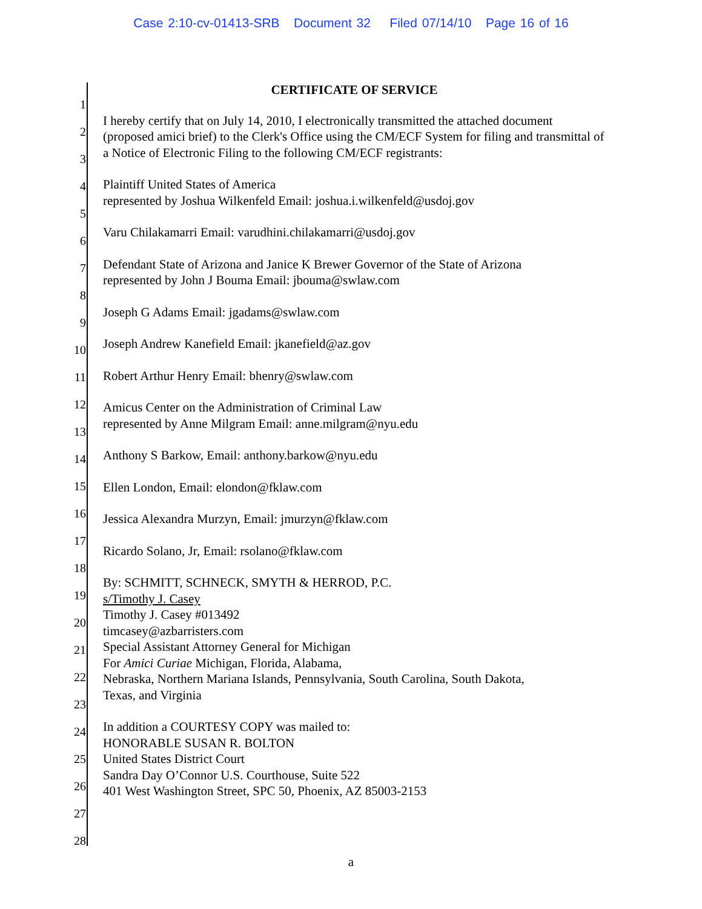Case 2:10-cv-01413-SRB Document 32 Filed 07/14/10 Page 16 of 16
1
2
3
4
5
6
7
8
9
10
11
12
13
14
15
16
17
18
19
20
21
22
23
24
25
26
27
28
CERTIFICATE OF SERVICE
I hereby certify that on July 14, 2010, I electronically transmitted the attached document (proposed amici brief) to the Clerk's Office using the CM/ECF System for filing and transmittal of a Notice of Electronic Filing to the following CM/ECF registrants:
Plaintiff United States of America
represented by Joshua Wilkenfeld Email: joshua.i.wilkenfeld@usdoj.gov
Varu Chilakamarri Email: varudhini.chilakamarri@usdoj.gov
Defendant State of Arizona and Janice K Brewer Governor of the State of Arizona
represented by John J Bouma Email: jbouma@swlaw.com
Joseph G Adams Email: jgadams@swlaw.com
Joseph Andrew Kanefield Email: jkanefield@az.gov
Robert Arthur Henry Email: bhenry@swlaw.com
Amicus Center on the Administration of Criminal Law
represented by Anne Milgram Email: anne.milgram@nyu.edu
Anthony S Barkow, Email: anthony.barkow@nyu.edu
Ellen London, Email: elondon@fklaw.com
Jessica Alexandra Murzyn, Email: jmurzyn@fklaw.com
Ricardo Solano, Jr, Email: rsolano@fklaw.com
By: SCHMITT, SCHNECK, SMYTH & HERROD, P.C.
s/Timothy J. Casey
Timothy J. Casey #013492
timcasey@azbarristers.com
Special Assistant Attorney General for Michigan
For Amici Curiae Michigan, Florida, Alabama,
Nebraska, Northern Mariana Islands, Pennsylvania, South Carolina, South Dakota,
Texas, and Virginia
In addition a COURTESY COPY was mailed to:
HONORABLE SUSAN R. BOLTON
United States District Court
Sandra Day O’Connor U.S. Courthouse, Suite 522
401 West Washington Street, SPC 50, Phoenix, AZ 85003-2153
a